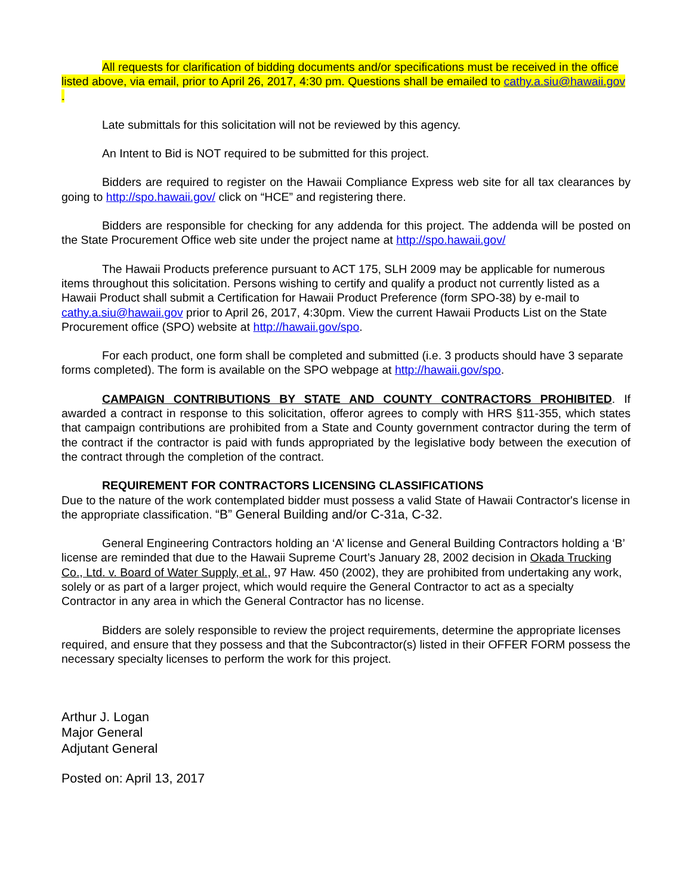All requests for clarification of bidding documents and/or specifications must be received in the office listed above, via email, prior to April 26, 2017, 4:30 pm. Questions shall be emailed to cathy.a.siu@hawaii.gov .
Late submittals for this solicitation will not be reviewed by this agency.
An Intent to Bid is NOT required to be submitted for this project.
Bidders are required to register on the Hawaii Compliance Express web site for all tax clearances by going to http://spo.hawaii.gov/ click on “HCE” and registering there.
Bidders are responsible for checking for any addenda for this project. The addenda will be posted on the State Procurement Office web site under the project name at http://spo.hawaii.gov/
The Hawaii Products preference pursuant to ACT 175, SLH 2009 may be applicable for numerous items throughout this solicitation. Persons wishing to certify and qualify a product not currently listed as a Hawaii Product shall submit a Certification for Hawaii Product Preference (form SPO-38) by e-mail to cathy.a.siu@hawaii.gov prior to April 26, 2017, 4:30pm. View the current Hawaii Products List on the State Procurement office (SPO) website at http://hawaii.gov/spo.
For each product, one form shall be completed and submitted (i.e. 3 products should have 3 separate forms completed). The form is available on the SPO webpage at http://hawaii.gov/spo.
CAMPAIGN CONTRIBUTIONS BY STATE AND COUNTY CONTRACTORS PROHIBITED. If awarded a contract in response to this solicitation, offeror agrees to comply with HRS §11-355, which states that campaign contributions are prohibited from a State and County government contractor during the term of the contract if the contractor is paid with funds appropriated by the legislative body between the execution of the contract through the completion of the contract.
REQUIREMENT FOR CONTRACTORS LICENSING CLASSIFICATIONS
Due to the nature of the work contemplated bidder must possess a valid State of Hawaii Contractor's license in the appropriate classification. “B” General Building and/or C-31a, C-32.
General Engineering Contractors holding an ‘A’ license and General Building Contractors holding a ‘B’ license are reminded that due to the Hawaii Supreme Court’s January 28, 2002 decision in Okada Trucking Co., Ltd. v. Board of Water Supply, et al., 97 Haw. 450 (2002), they are prohibited from undertaking any work, solely or as part of a larger project, which would require the General Contractor to act as a specialty Contractor in any area in which the General Contractor has no license.
Bidders are solely responsible to review the project requirements, determine the appropriate licenses required, and ensure that they possess and that the Subcontractor(s) listed in their OFFER FORM possess the necessary specialty licenses to perform the work for this project.
Arthur J. Logan
Major General
Adjutant General
Posted on: April 13, 2017